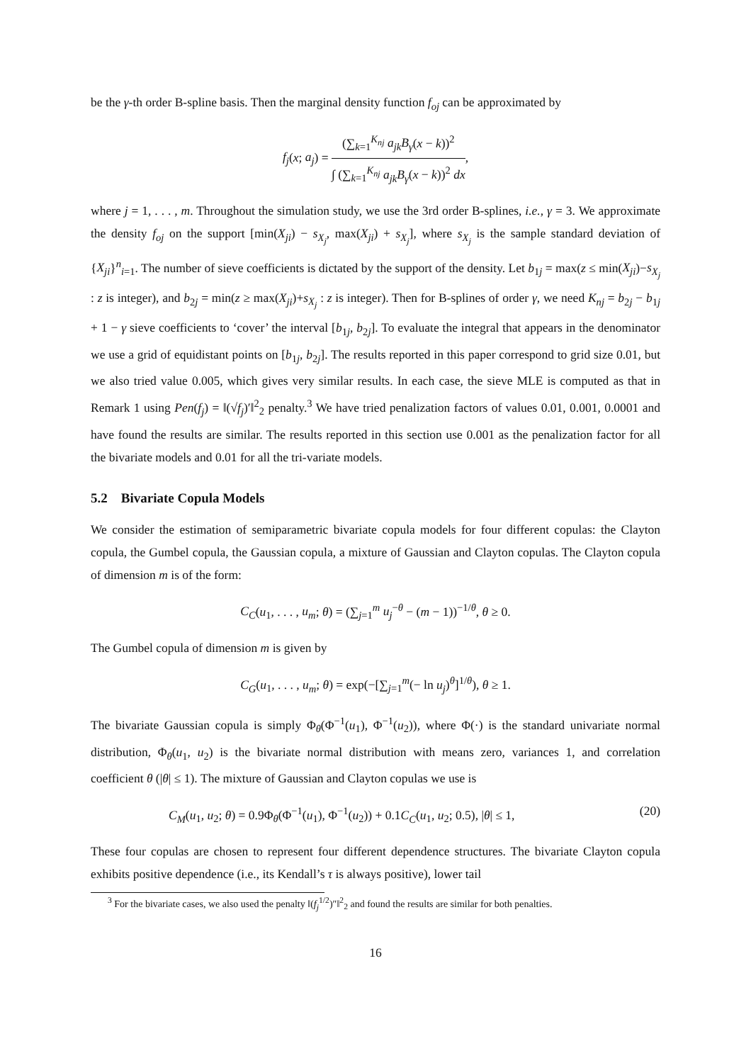be the γ-th order B-spline basis. Then the marginal density function f<sub>oj</sub> can be approximated by
f<sub>j</sub>(x; a<sub>j</sub>) = (∑<sub>k=1</sub><sup>K<sub>nj</sub></sup> a<sub>jk</sub>B<sub>γ</sub>(x − k))<sup>2</sup> ∫ (∑<sub>k=1</sub><sup>K<sub>nj</sub></sup> a<sub>jk</sub>B<sub>γ</sub>(x − k))<sup>2</sup> dx,
where j = 1, . . . , m. Throughout the simulation study, we use the 3rd order B-splines, i.e., γ = 3. We approximate the density f<sub>oj</sub> on the support [min(X<sub>ji</sub>) − s<sub>X<sub>j</sub></sub>, max(X<sub>ji</sub>) + s<sub>X<sub>j</sub></sub>], where s<sub>X<sub>j</sub></sub> is the sample standard deviation of {X<sub>ji</sub>}<sup>n</sup><sub>i=1</sub>. The number of sieve coefficients is dictated by the support of the density. Let b<sub>1j</sub> = max(z ≤ min(X<sub>ji</sub>)−s<sub>X<sub>j</sub></sub> : z is integer), and b<sub>2j</sub> = min(z ≥ max(X<sub>ji</sub>)+s<sub>X<sub>j</sub></sub> : z is integer). Then for B-splines of order γ, we need K<sub>nj</sub> = b<sub>2j</sub> − b<sub>1j</sub> + 1 − γ sieve coefficients to ‘cover’ the interval [b<sub>1j</sub>, b<sub>2j</sub>]. To evaluate the integral that appears in the denominator we use a grid of equidistant points on [b<sub>1j</sub>, b<sub>2j</sub>]. The results reported in this paper correspond to grid size 0.01, but we also tried value 0.005, which gives very similar results. In each case, the sieve MLE is computed as that in Remark 1 using Pen(f<sub>j</sub>) = ‖(√f<sub>j</sub>)′‖<sup>2</sup><sub>2</sub> penalty.<sup>3</sup> We have tried penalization factors of values 0.01, 0.001, 0.0001 and have found the results are similar. The results reported in this section use 0.001 as the penalization factor for all the bivariate models and 0.01 for all the tri-variate models.
5.2 Bivariate Copula Models
We consider the estimation of semiparametric bivariate copula models for four different copulas: the Clayton copula, the Gumbel copula, the Gaussian copula, a mixture of Gaussian and Clayton copulas. The Clayton copula of dimension m is of the form:
C<sub>C</sub>(u<sub>1</sub>, . . . , u<sub>m</sub>; θ) = (∑<sub>j=1</sub><sup>m</sup> u<sub>j</sub><sup>−θ</sup> − (m − 1))<sup>−1/θ</sup>, θ ≥ 0.
The Gumbel copula of dimension m is given by
C<sub>G</sub>(u<sub>1</sub>, . . . , u<sub>m</sub>; θ) = exp(−[∑<sub>j=1</sub><sup>m</sup>(− ln u<sub>j</sub>)<sup>θ</sup>]<sup>1/θ</sup>), θ ≥ 1.
The bivariate Gaussian copula is simply Φ<sub>θ</sub>(Φ<sup>−1</sup>(u<sub>1</sub>), Φ<sup>−1</sup>(u<sub>2</sub>)), where Φ(·) is the standard univariate normal distribution, Φ<sub>θ</sub>(u<sub>1</sub>, u<sub>2</sub>) is the bivariate normal distribution with means zero, variances 1, and correlation coefficient θ (|θ| ≤ 1). The mixture of Gaussian and Clayton copulas we use is
C<sub>M</sub>(u<sub>1</sub>, u<sub>2</sub>; θ) = 0.9Φ<sub>θ</sub>(Φ<sup>−1</sup>(u<sub>1</sub>), Φ<sup>−1</sup>(u<sub>2</sub>)) + 0.1C<sub>C</sub>(u<sub>1</sub>, u<sub>2</sub>; 0.5), |θ| ≤ 1, (20)
These four copulas are chosen to represent four different dependence structures. The bivariate Clayton copula exhibits positive dependence (i.e., its Kendall’s τ is always positive), lower tail
<sup>3</sup> For the bivariate cases, we also used the penalty ‖(f<sub>j</sub><sup>1/2</sup>)″‖<sup>2</sup><sub>2</sub> and found the results are similar for both penalties.
16